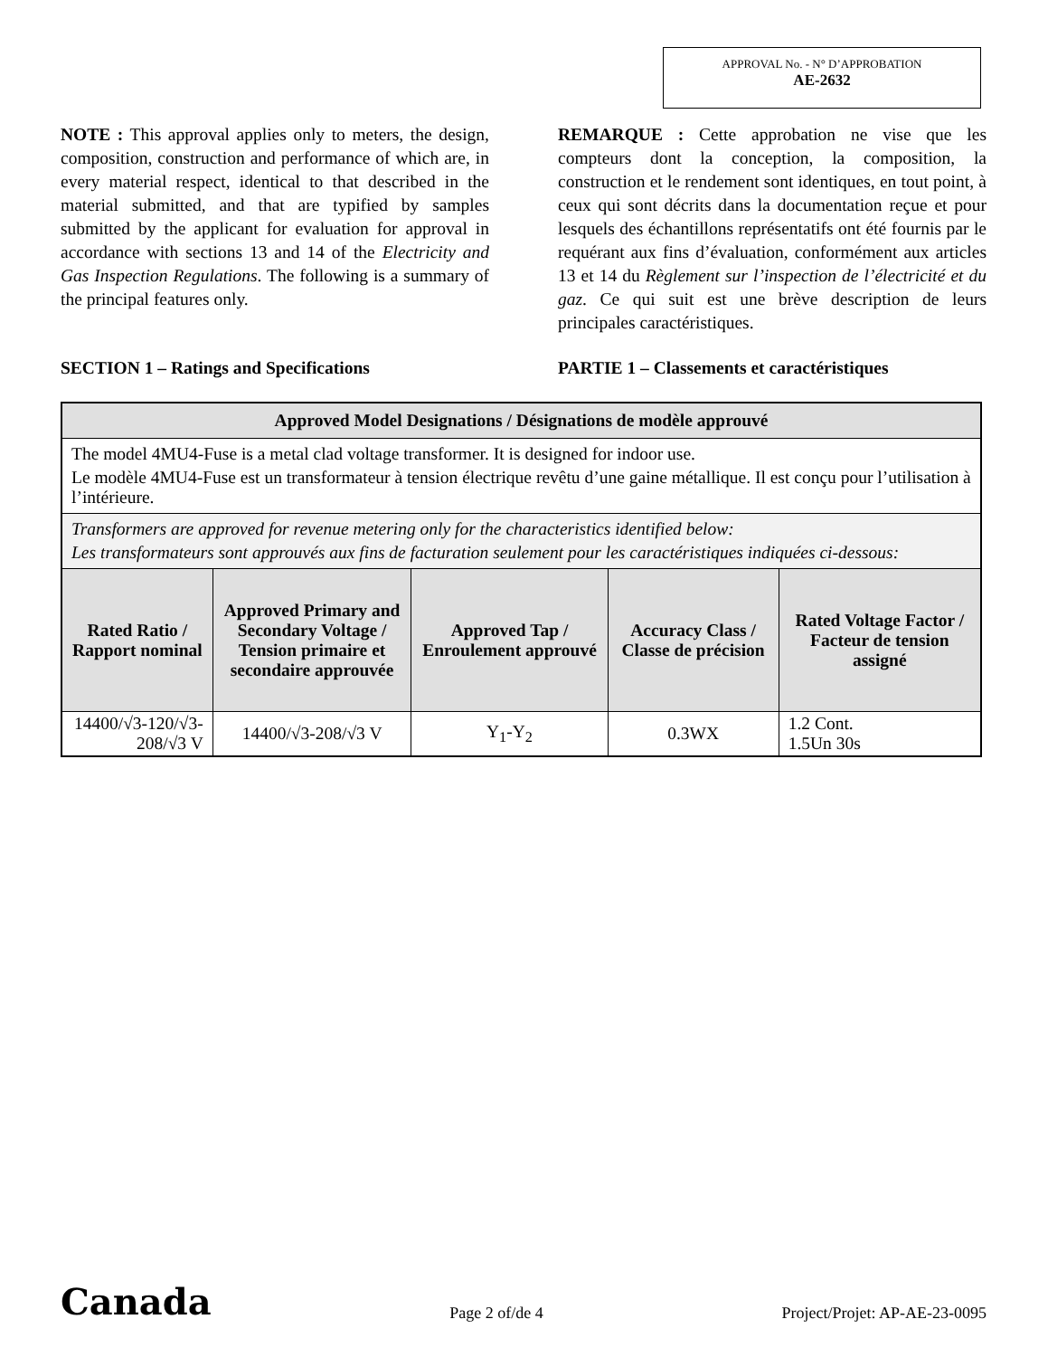APPROVAL No. - N° D’APPROBATION
AE-2632
NOTE : This approval applies only to meters, the design, composition, construction and performance of which are, in every material respect, identical to that described in the material submitted, and that are typified by samples submitted by the applicant for evaluation for approval in accordance with sections 13 and 14 of the Electricity and Gas Inspection Regulations. The following is a summary of the principal features only.
REMARQUE : Cette approbation ne vise que les compteurs dont la conception, la composition, la construction et le rendement sont identiques, en tout point, à ceux qui sont décrits dans la documentation reçue et pour lesquels des échantillons représentatifs ont été fournis par le requérant aux fins d’évaluation, conformément aux articles 13 et 14 du Règlement sur l’inspection de l’électricité et du gaz. Ce qui suit est une brève description de leurs principales caractéristiques.
SECTION 1 – Ratings and Specifications PARTIE 1 – Classements et caractéristiques
| Approved Model Designations / Désignations de modèle approuvé | | | | |
| --- | --- | --- | --- | --- |
| The model 4MU4-Fuse is a metal clad voltage transformer. It is designed for indoor use. Le modèle 4MU4-Fuse est un transformateur à tension électrique revêtu d’une gaine métallique. Il est conçu pour l’utilisation à l’intérieure. | | | | |
| Transformers are approved for revenue metering only for the characteristics identified below: Les transformateurs sont approuvés aux fins de facturation seulement pour les caractéristiques indiquées ci-dessous: | | | | |
| Rated Ratio / Rapport nominal | Approved Primary and Secondary Voltage / Tension primaire et secondaire approuvée | Approved Tap / Enroulement approuvé | Accuracy Class / Classe de précision | Rated Voltage Factor / Facteur de tension assigné |
| 14400/√3-120/√3-208/√3 V | 14400/√3-208/√3 V | Y<sub>1</sub>-Y<sub>2</sub> | 0.3WX | 1.2 Cont. 1.5Un 30s |
Canada
Page 2 of/de 4
Project/Projet: AP-AE-23-0095